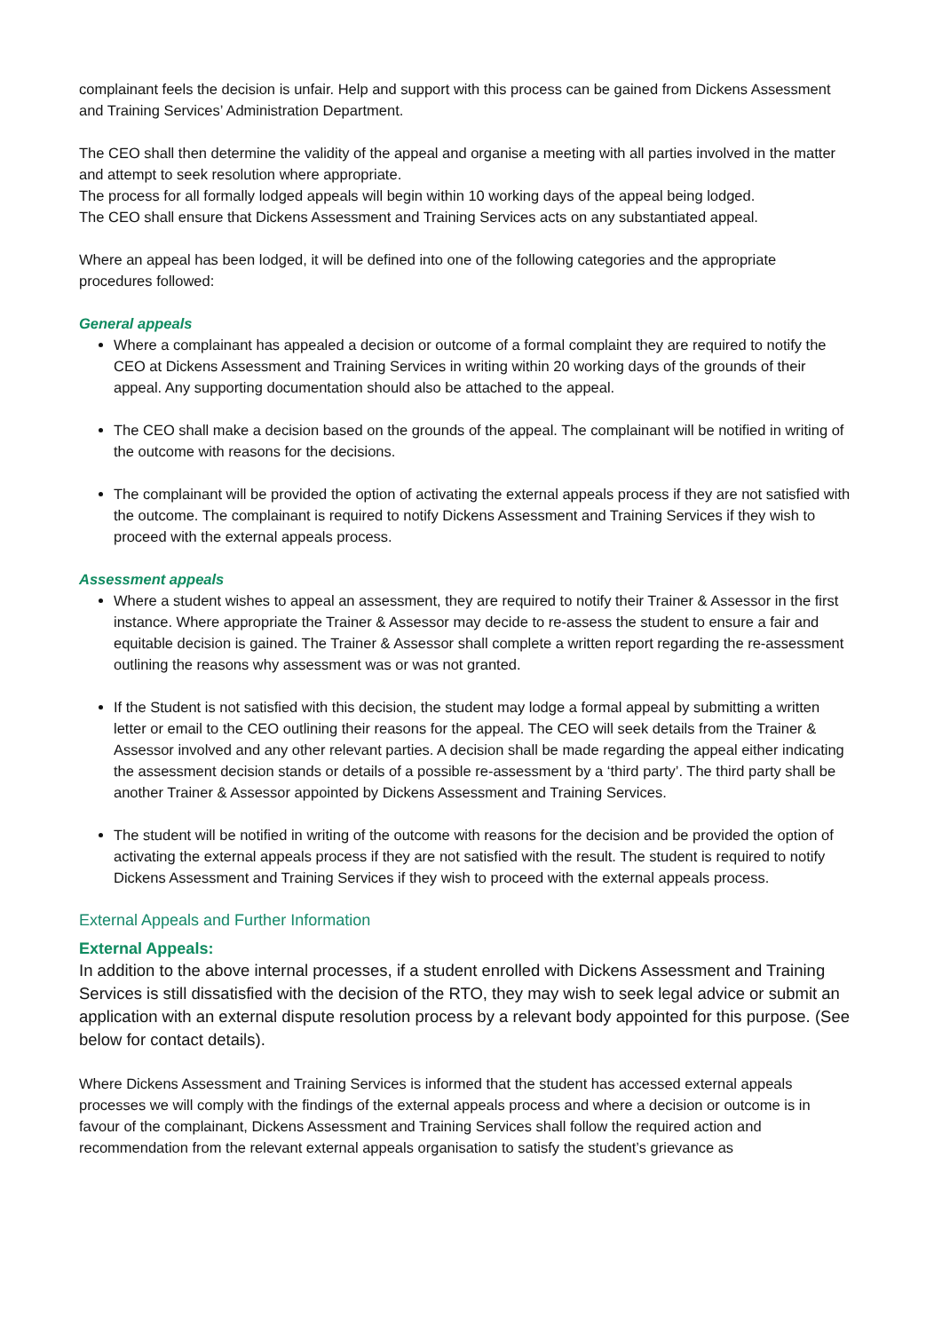complainant feels the decision is unfair. Help and support with this process can be gained from Dickens Assessment and Training Services’ Administration Department.
The CEO shall then determine the validity of the appeal and organise a meeting with all parties involved in the matter and attempt to seek resolution where appropriate.
The process for all formally lodged appeals will begin within 10 working days of the appeal being lodged.
The CEO shall ensure that Dickens Assessment and Training Services acts on any substantiated appeal.
Where an appeal has been lodged, it will be defined into one of the following categories and the appropriate procedures followed:
General appeals
Where a complainant has appealed a decision or outcome of a formal complaint they are required to notify the CEO at Dickens Assessment and Training Services in writing within 20 working days of the grounds of their appeal. Any supporting documentation should also be attached to the appeal.
The CEO shall make a decision based on the grounds of the appeal. The complainant will be notified in writing of the outcome with reasons for the decisions.
The complainant will be provided the option of activating the external appeals process if they are not satisfied with the outcome. The complainant is required to notify Dickens Assessment and Training Services if they wish to proceed with the external appeals process.
Assessment appeals
Where a student wishes to appeal an assessment, they are required to notify their Trainer & Assessor in the first instance. Where appropriate the Trainer & Assessor may decide to re-assess the student to ensure a fair and equitable decision is gained. The Trainer & Assessor shall complete a written report regarding the re-assessment outlining the reasons why assessment was or was not granted.
If the Student is not satisfied with this decision, the student may lodge a formal appeal by submitting a written letter or email to the CEO outlining their reasons for the appeal. The CEO will seek details from the Trainer & Assessor involved and any other relevant parties. A decision shall be made regarding the appeal either indicating the assessment decision stands or details of a possible re-assessment by a ‘third party’. The third party shall be another Trainer & Assessor appointed by Dickens Assessment and Training Services.
The student will be notified in writing of the outcome with reasons for the decision and be provided the option of activating the external appeals process if they are not satisfied with the result. The student is required to notify Dickens Assessment and Training Services if they wish to proceed with the external appeals process.
External Appeals and Further Information
External Appeals:
In addition to the above internal processes, if a student enrolled with Dickens Assessment and Training Services is still dissatisfied with the decision of the RTO, they may wish to seek legal advice or submit an application with an external dispute resolution process by a relevant body appointed for this purpose. (See below for contact details).
Where Dickens Assessment and Training Services is informed that the student has accessed external appeals processes we will comply with the findings of the external appeals process and where a decision or outcome is in favour of the complainant, Dickens Assessment and Training Services shall follow the required action and recommendation from the relevant external appeals organisation to satisfy the student’s grievance as